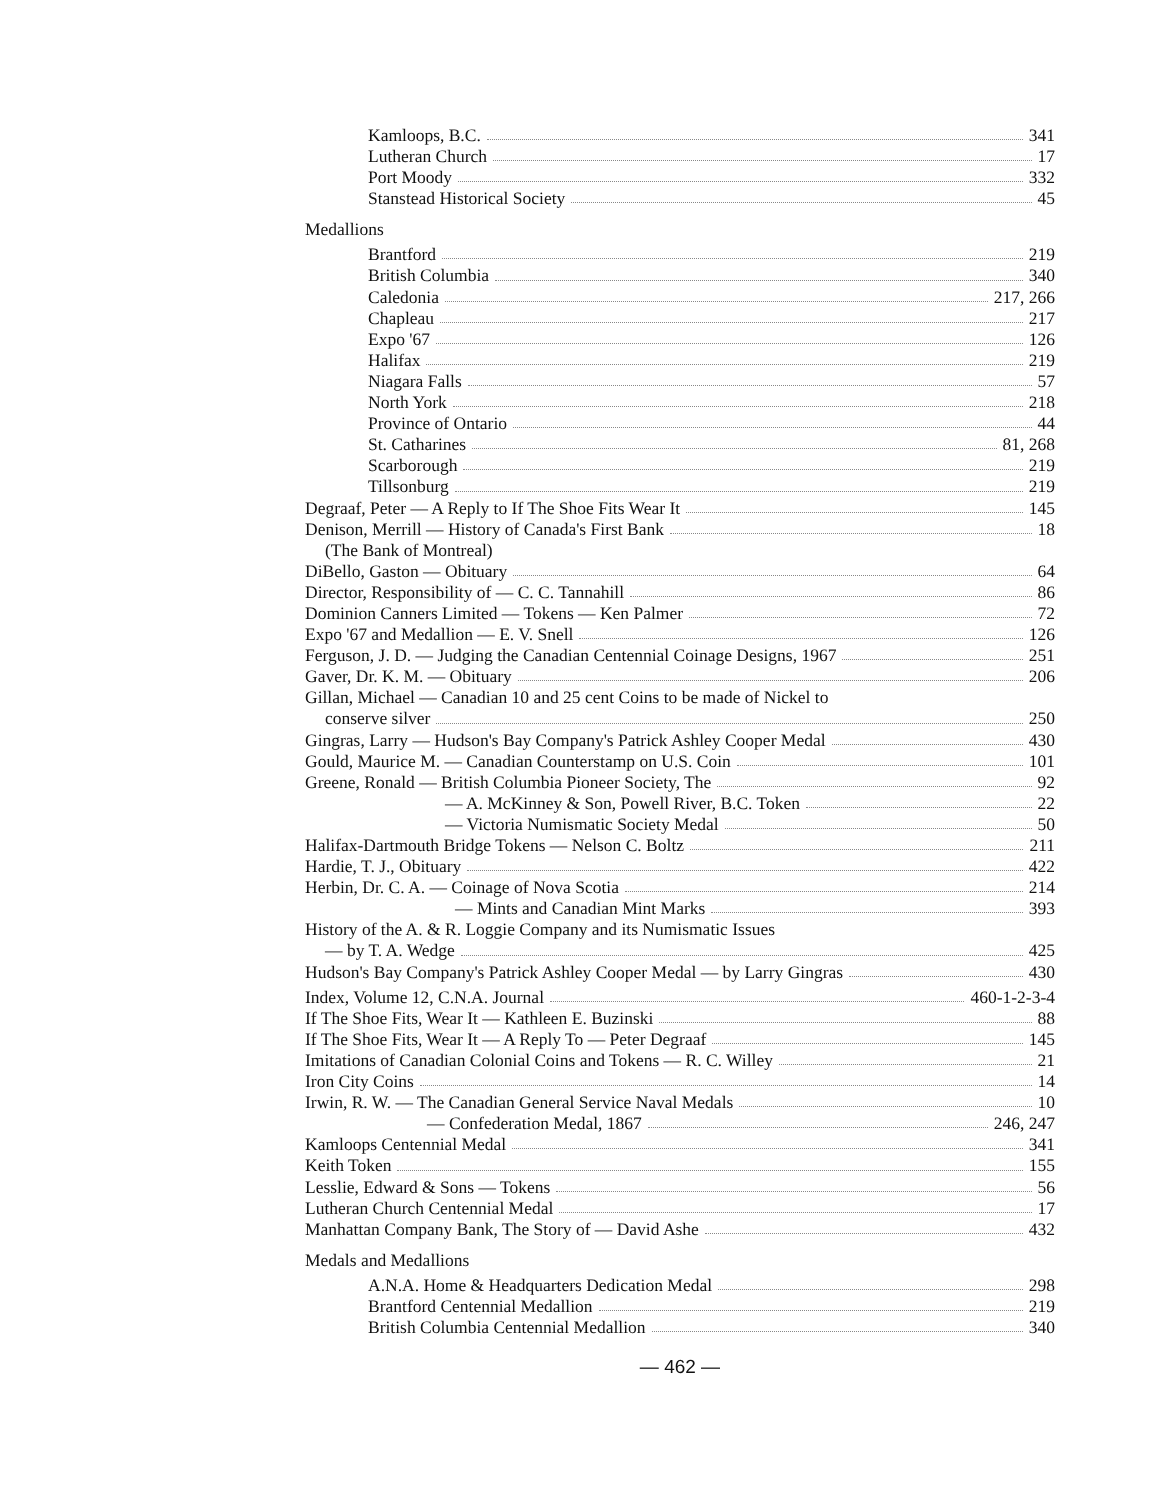Kamloops, B.C. 341
Lutheran Church 17
Port Moody 332
Stanstead Historical Society 45
Medallions
Brantford 219
British Columbia 340
Caledonia 217, 266
Chapleau 217
Expo '67 126
Halifax 219
Niagara Falls 57
North York 218
Province of Ontario 44
St. Catharines 81, 268
Scarborough 219
Tillsonburg 219
Degraaf, Peter — A Reply to If The Shoe Fits Wear It 145
Denison, Merrill — History of Canada's First Bank 18
(The Bank of Montreal)
DiBello, Gaston — Obituary 64
Director, Responsibility of — C. C. Tannahill 86
Dominion Canners Limited — Tokens — Ken Palmer 72
Expo '67 and Medallion — E. V. Snell 126
Ferguson, J. D. — Judging the Canadian Centennial Coinage Designs, 1967 251
Gaver, Dr. K. M. — Obituary 206
Gillan, Michael — Canadian 10 and 25 cent Coins to be made of Nickel to
conserve silver 250
Gingras, Larry — Hudson's Bay Company's Patrick Ashley Cooper Medal 430
Gould, Maurice M. — Canadian Counterstamp on U.S. Coin 101
Greene, Ronald — British Columbia Pioneer Society, The 92
— A. McKinney & Son, Powell River, B.C. Token 22
— Victoria Numismatic Society Medal 50
Halifax-Dartmouth Bridge Tokens — Nelson C. Boltz 211
Hardie, T. J., Obituary 422
Herbin, Dr. C. A. — Coinage of Nova Scotia 214
— Mints and Canadian Mint Marks 393
History of the A. & R. Loggie Company and its Numismatic Issues
— by T. A. Wedge 425
Hudson's Bay Company's Patrick Ashley Cooper Medal — by Larry Gingras 430
Index, Volume 12, C.N.A. Journal 460-1-2-3-4
If The Shoe Fits, Wear It — Kathleen E. Buzinski 88
If The Shoe Fits, Wear It — A Reply To — Peter Degraaf 145
Imitations of Canadian Colonial Coins and Tokens — R. C. Willey 21
Iron City Coins 14
Irwin, R. W. — The Canadian General Service Naval Medals 10
— Confederation Medal, 1867 246, 247
Kamloops Centennial Medal 341
Keith Token 155
Lesslie, Edward & Sons — Tokens 56
Lutheran Church Centennial Medal 17
Manhattan Company Bank, The Story of — David Ashe 432
Medals and Medallions
A.N.A. Home & Headquarters Dedication Medal 298
Brantford Centennial Medallion 219
British Columbia Centennial Medallion 340
— 462 —